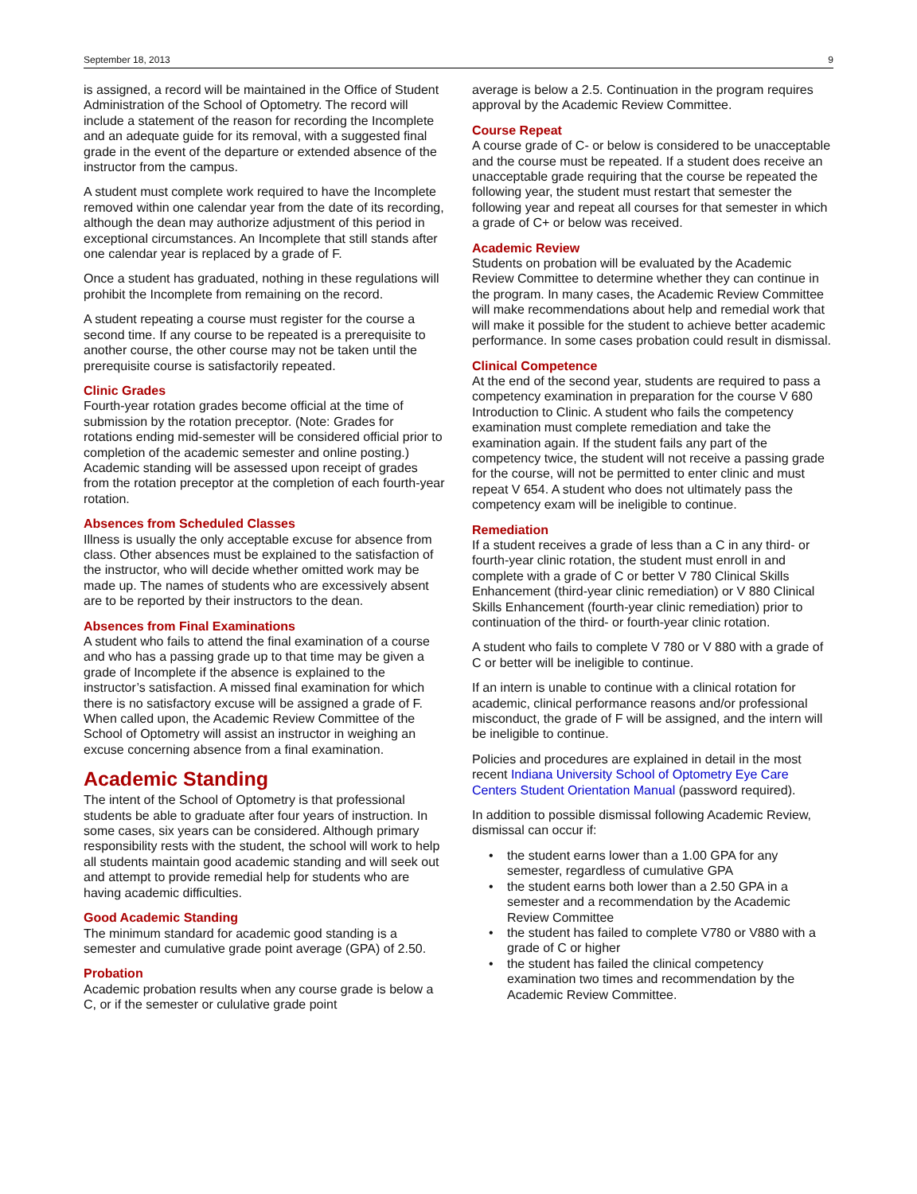September 18, 2013 9
is assigned, a record will be maintained in the Office of Student Administration of the School of Optometry. The record will include a statement of the reason for recording the Incomplete and an adequate guide for its removal, with a suggested final grade in the event of the departure or extended absence of the instructor from the campus.
A student must complete work required to have the Incomplete removed within one calendar year from the date of its recording, although the dean may authorize adjustment of this period in exceptional circumstances. An Incomplete that still stands after one calendar year is replaced by a grade of F.
Once a student has graduated, nothing in these regulations will prohibit the Incomplete from remaining on the record.
A student repeating a course must register for the course a second time. If any course to be repeated is a prerequisite to another course, the other course may not be taken until the prerequisite course is satisfactorily repeated.
Clinic Grades
Fourth-year rotation grades become official at the time of submission by the rotation preceptor. (Note: Grades for rotations ending mid-semester will be considered official prior to completion of the academic semester and online posting.) Academic standing will be assessed upon receipt of grades from the rotation preceptor at the completion of each fourth-year rotation.
Absences from Scheduled Classes
Illness is usually the only acceptable excuse for absence from class. Other absences must be explained to the satisfaction of the instructor, who will decide whether omitted work may be made up. The names of students who are excessively absent are to be reported by their instructors to the dean.
Absences from Final Examinations
A student who fails to attend the final examination of a course and who has a passing grade up to that time may be given a grade of Incomplete if the absence is explained to the instructor’s satisfaction. A missed final examination for which there is no satisfactory excuse will be assigned a grade of F. When called upon, the Academic Review Committee of the School of Optometry will assist an instructor in weighing an excuse concerning absence from a final examination.
Academic Standing
The intent of the School of Optometry is that professional students be able to graduate after four years of instruction. In some cases, six years can be considered. Although primary responsibility rests with the student, the school will work to help all students maintain good academic standing and will seek out and attempt to provide remedial help for students who are having academic difficulties.
Good Academic Standing
The minimum standard for academic good standing is a semester and cumulative grade point average (GPA) of 2.50.
Probation
Academic probation results when any course grade is below a C, or if the semester or cululative grade point
average is below a 2.5. Continuation in the program requires approval by the Academic Review Committee.
Course Repeat
A course grade of C- or below is considered to be unacceptable and the course must be repeated. If a student does receive an unacceptable grade requiring that the course be repeated the following year, the student must restart that semester the following year and repeat all courses for that semester in which a grade of C+ or below was received.
Academic Review
Students on probation will be evaluated by the Academic Review Committee to determine whether they can continue in the program. In many cases, the Academic Review Committee will make recommendations about help and remedial work that will make it possible for the student to achieve better academic performance. In some cases probation could result in dismissal.
Clinical Competence
At the end of the second year, students are required to pass a competency examination in preparation for the course V 680 Introduction to Clinic. A student who fails the competency examination must complete remediation and take the examination again. If the student fails any part of the competency twice, the student will not receive a passing grade for the course, will not be permitted to enter clinic and must repeat V 654. A student who does not ultimately pass the competency exam will be ineligible to continue.
Remediation
If a student receives a grade of less than a C in any third- or fourth-year clinic rotation, the student must enroll in and complete with a grade of C or better V 780 Clinical Skills Enhancement (third-year clinic remediation) or V 880 Clinical Skills Enhancement (fourth-year clinic remediation) prior to continuation of the third- or fourth-year clinic rotation.
A student who fails to complete V 780 or V 880 with a grade of C or better will be ineligible to continue.
If an intern is unable to continue with a clinical rotation for academic, clinical performance reasons and/or professional misconduct, the grade of F will be assigned, and the intern will be ineligible to continue.
Policies and procedures are explained in detail in the most recent Indiana University School of Optometry Eye Care Centers Student Orientation Manual (password required).
In addition to possible dismissal following Academic Review, dismissal can occur if:
• the student earns lower than a 1.00 GPA for any semester, regardless of cumulative GPA
• the student earns both lower than a 2.50 GPA in a semester and a recommendation by the Academic Review Committee
• the student has failed to complete V780 or V880 with a grade of C or higher
• the student has failed the clinical competency examination two times and recommendation by the Academic Review Committee.